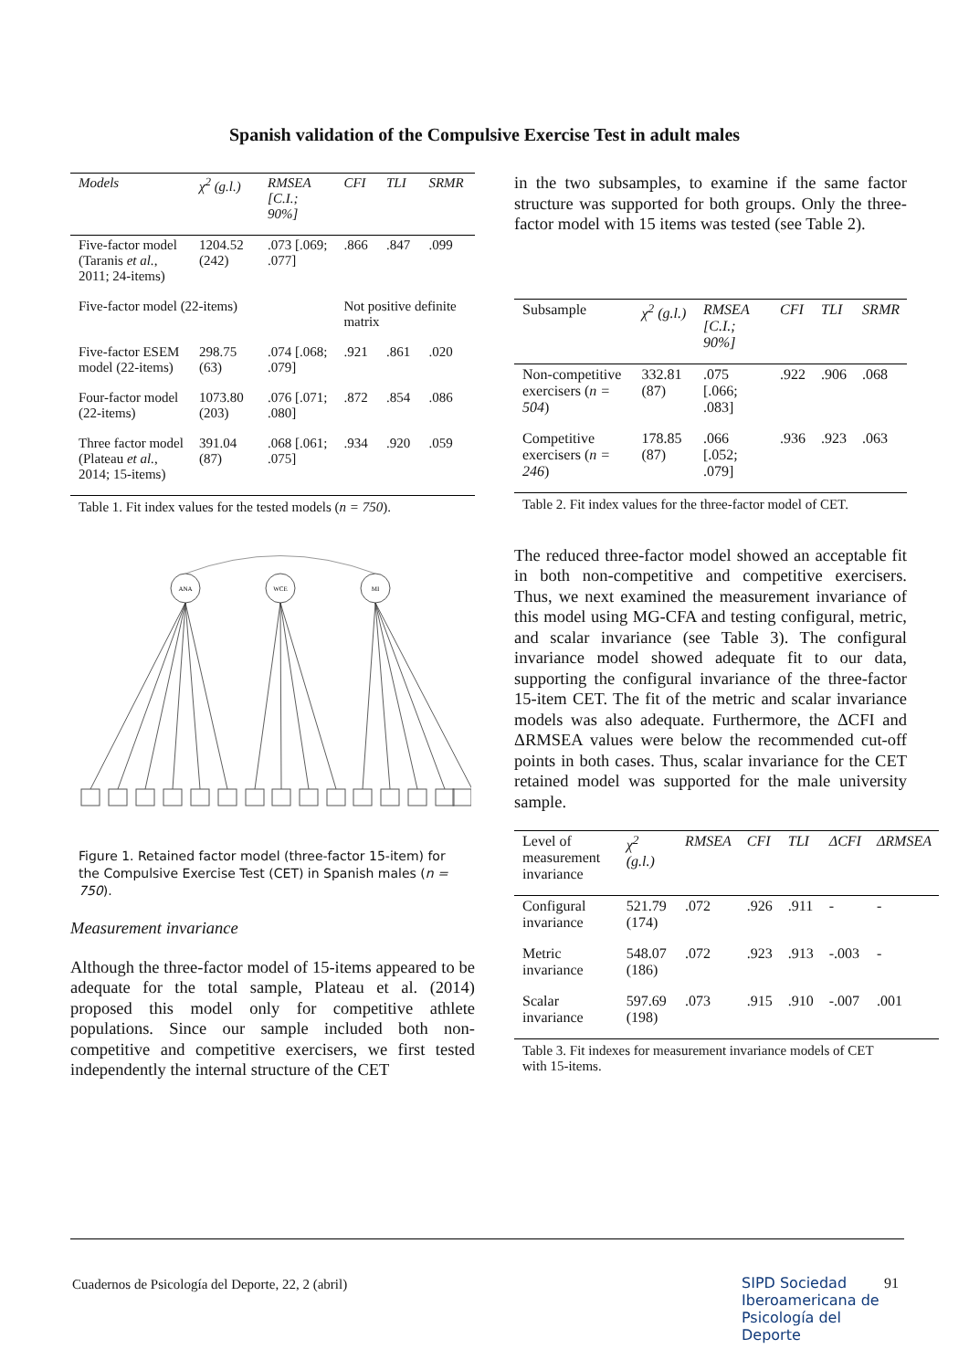Spanish validation of the Compulsive Exercise Test in adult males
| Models | χ<sup>2</sup> (g.l.) | RMSEA [C.I.; 90%] | CFI | TLI | SRMR |
| --- | --- | --- | --- | --- | --- |
| Five-factor model (Taranis et al. , 2011; 24-items) | 1204.52 (242) | .073 [.069; .077] | .866 | .847 | .099 |
| Five-factor model (22-items) | | | Not positive definite matrix | | |
| Five-factor ESEM model (22-items) | 298.75 (63) | .074 [.068; .079] | .921 | .861 | .020 |
| Four-factor model (22-items) | 1073.80 (203) | .076 [.071; .080] | .872 | .854 | .086 |
| Three factor model (Plateau et al. , 2014; 15-items) | 391.04 (87) | .068 [.061; .075] | .934 | .920 | .059 |
Table 1. Fit index values for the tested models (n = 750).
ANA
WCE
MI
Figure 1. Retained factor model (three-factor 15-item) for the Compulsive Exercise Test (CET) in Spanish males (n = 750).
Measurement invariance
Although the three-factor model of 15-items appeared to be adequate for the total sample, Plateau et al. (2014) proposed this model only for competitive athlete populations. Since our sample included both non-competitive and competitive exercisers, we first tested independently the internal structure of the CET
in the two subsamples, to examine if the same factor structure was supported for both groups. Only the three-factor model with 15 items was tested (see Table 2).
| Subsample | χ<sup>2</sup> (g.l.) | RMSEA [C.I.; 90%] | CFI | TLI | SRMR |
| --- | --- | --- | --- | --- | --- |
| Non-competitive exercisers ( n = 504 ) | 332.81 (87) | .075 [.066; .083] | .922 | .906 | .068 |
| Competitive exercisers ( n = 246 ) | 178.85 (87) | .066 [.052; .079] | .936 | .923 | .063 |
Table 2. Fit index values for the three-factor model of CET.
The reduced three-factor model showed an acceptable fit in both non-competitive and competitive exercisers. Thus, we next examined the measurement invariance of this model using MG-CFA and testing configural, metric, and scalar invariance (see Table 3). The configural invariance model showed adequate fit to our data, supporting the configural invariance of the three-factor 15-item CET. The fit of the metric and scalar invariance models was also adequate. Furthermore, the ΔCFI and ΔRMSEA values were below the recommended cut-off points in both cases. Thus, scalar invariance for the CET retained model was supported for the male university sample.
| Level of measurement invariance | χ<sup>2</sup> (g.l.) | RMSEA | CFI | TLI | ΔCFI | ΔRMSEA |
| --- | --- | --- | --- | --- | --- | --- |
| Configural invariance | 521.79 (174) | .072 | .926 | .911 | - | - |
| Metric invariance | 548.07 (186) | .072 | .923 | .913 | -.003 | - |
| Scalar invariance | 597.69 (198) | .073 | .915 | .910 | -.007 | .001 |
Table 3. Fit indexes for measurement invariance models of CET with 15-items.
Cuadernos de Psicología del Deporte, 22, 2 (abril)
SIPD Sociedad
Iberoamericana de
Psicología del
Deporte
91